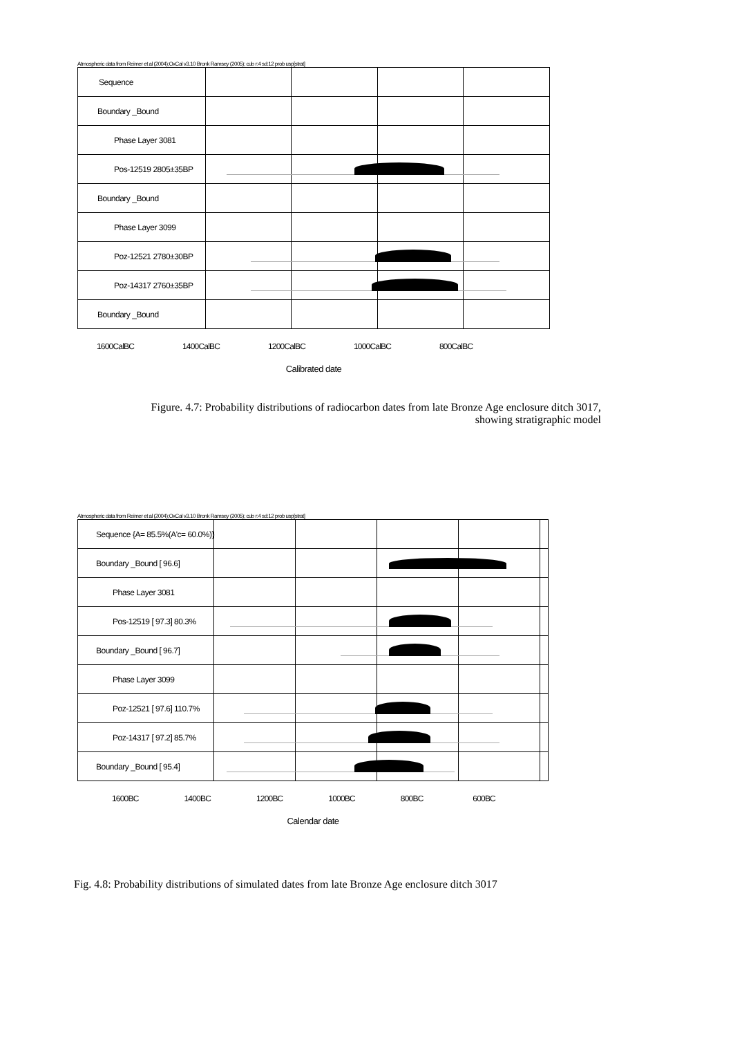Atmospheric data from Reimer et al (2004);OxCal v3.10 Bronk Ramsey (2005); cub r:4 sd:12 prob usp[strat]
Sequence
Boundary _Bound
Phase Layer 3081
Pos-12519 2805±35BP
Boundary _Bound
Phase Layer 3099
Poz-12521 2780±30BP
Poz-14317 2760±35BP
Boundary _Bound
1600CalBC 1400CalBC 1200CalBC 1000CalBC 800CalBC
Calibrated date
Figure. 4.7: Probability distributions of radiocarbon dates from late Bronze Age enclosure ditch 3017,
showing stratigraphic model
Atmospheric data from Reimer et al (2004);OxCal v3.10 Bronk Ramsey (2005); cub r:4 sd:12 prob usp[strat]
Sequence {A= 85.5%(A'c= 60.0%)}
Boundary _Bound [ 96.6]
Phase Layer 3081
Pos-12519 [ 97.3] 80.3%
Boundary _Bound [ 96.7]
Phase Layer 3099
Poz-12521 [ 97.6] 110.7%
Poz-14317 [ 97.2] 85.7%
Boundary _Bound [ 95.4]
1600BC 1400BC 1200BC 1000BC 800BC 600BC
Calendar date
Fig. 4.8: Probability distributions of simulated dates from late Bronze Age enclosure ditch 3017